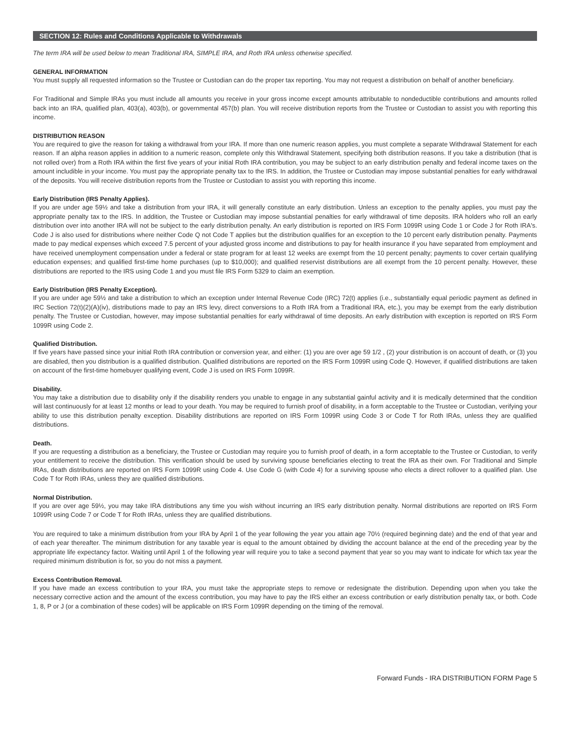SECTION 12: Rules and Conditions Applicable to Withdrawals
The term IRA will be used below to mean Traditional IRA, SIMPLE IRA, and Roth IRA unless otherwise specified.
GENERAL INFORMATION
You must supply all requested information so the Trustee or Custodian can do the proper tax reporting. You may not request a distribution on behalf of another beneficiary.
For Traditional and Simple IRAs you must include all amounts you receive in your gross income except amounts attributable to nondeductible contributions and amounts rolled back into an IRA, qualified plan, 403(a), 403(b), or governmental 457(b) plan. You will receive distribution reports from the Trustee or Custodian to assist you with reporting this income.
DISTRIBUTION REASON
You are required to give the reason for taking a withdrawal from your IRA. If more than one numeric reason applies, you must complete a separate Withdrawal Statement for each reason. If an alpha reason applies in addition to a numeric reason, complete only this Withdrawal Statement, specifying both distribution reasons. If you take a distribution (that is not rolled over) from a Roth IRA within the first five years of your initial Roth IRA contribution, you may be subject to an early distribution penalty and federal income taxes on the amount includible in your income. You must pay the appropriate penalty tax to the IRS. In addition, the Trustee or Custodian may impose substantial penalties for early withdrawal of the deposits. You will receive distribution reports from the Trustee or Custodian to assist you with reporting this income.
Early Distribution (IRS Penalty Applies).
If you are under age 59½ and take a distribution from your IRA, it will generally constitute an early distribution. Unless an exception to the penalty applies, you must pay the appropriate penalty tax to the IRS. In addition, the Trustee or Custodian may impose substantial penalties for early withdrawal of time deposits. IRA holders who roll an early distribution over into another IRA will not be subject to the early distribution penalty. An early distribution is reported on IRS Form 1099R using Code 1 or Code J for Roth IRA's. Code J is also used for distributions where neither Code Q not Code T applies but the distribution qualifies for an exception to the 10 percent early distribution penalty. Payments made to pay medical expenses which exceed 7.5 percent of your adjusted gross income and distributions to pay for health insurance if you have separated from employment and have received unemployment compensation under a federal or state program for at least 12 weeks are exempt from the 10 percent penalty; payments to cover certain qualifying education expenses; and qualified first-time home purchases (up to $10,000); and qualified reservist distributions are all exempt from the 10 percent penalty. However, these distributions are reported to the IRS using Code 1 and you must file IRS Form 5329 to claim an exemption.
Early Distribution (IRS Penalty Exception).
If you are under age 59½ and take a distribution to which an exception under Internal Revenue Code (IRC) 72(t) applies (i.e., substantially equal periodic payment as defined in IRC Section 72(t)(2)(A)(iv), distributions made to pay an IRS levy, direct conversions to a Roth IRA from a Traditional IRA, etc.), you may be exempt from the early distribution penalty. The Trustee or Custodian, however, may impose substantial penalties for early withdrawal of time deposits. An early distribution with exception is reported on IRS Form 1099R using Code 2.
Qualified Distribution.
If five years have passed since your initial Roth IRA contribution or conversion year, and either: (1) you are over age 59 1/2 , (2) your distribution is on account of death, or (3) you are disabled, then you distribution is a qualified distribution. Qualified distributions are reported on the IRS Form 1099R using Code Q. However, if qualified distributions are taken on account of the first-time homebuyer qualifying event, Code J is used on IRS Form 1099R.
Disability.
You may take a distribution due to disability only if the disability renders you unable to engage in any substantial gainful activity and it is medically determined that the condition will last continuously for at least 12 months or lead to your death. You may be required to furnish proof of disability, in a form acceptable to the Trustee or Custodian, verifying your ability to use this distribution penalty exception. Disability distributions are reported on IRS Form 1099R using Code 3 or Code T for Roth IRAs, unless they are qualified distributions.
Death.
If you are requesting a distribution as a beneficiary, the Trustee or Custodian may require you to furnish proof of death, in a form acceptable to the Trustee or Custodian, to verify your entitlement to receive the distribution. This verification should be used by surviving spouse beneficiaries electing to treat the IRA as their own. For Traditional and Simple IRAs, death distributions are reported on IRS Form 1099R using Code 4. Use Code G (with Code 4) for a surviving spouse who elects a direct rollover to a qualified plan. Use Code T for Roth IRAs, unless they are qualified distributions.
Normal Distribution.
If you are over age 59½, you may take IRA distributions any time you wish without incurring an IRS early distribution penalty. Normal distributions are reported on IRS Form 1099R using Code 7 or Code T for Roth IRAs, unless they are qualified distributions.
You are required to take a minimum distribution from your IRA by April 1 of the year following the year you attain age 70½ (required beginning date) and the end of that year and of each year thereafter. The minimum distribution for any taxable year is equal to the amount obtained by dividing the account balance at the end of the preceding year by the appropriate life expectancy factor. Waiting until April 1 of the following year will require you to take a second payment that year so you may want to indicate for which tax year the required minimum distribution is for, so you do not miss a payment.
Excess Contribution Removal.
If you have made an excess contribution to your IRA, you must take the appropriate steps to remove or redesignate the distribution. Depending upon when you take the necessary corrective action and the amount of the excess contribution, you may have to pay the IRS either an excess contribution or early distribution penalty tax, or both. Code 1, 8, P or J (or a combination of these codes) will be applicable on IRS Form 1099R depending on the timing of the removal.
Forward Funds - IRA DISTRIBUTION FORM Page 5